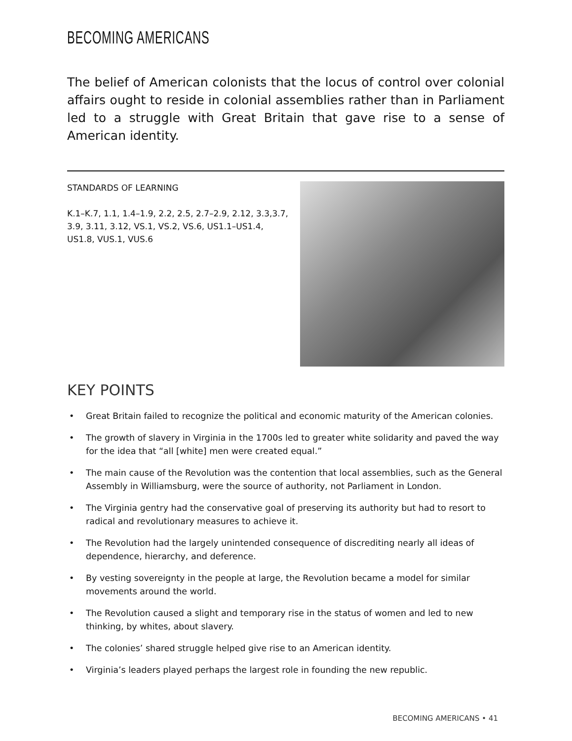BECOMING AMERICANS
The belief of American colonists that the locus of control over colonial affairs ought to reside in colonial assemblies rather than in Parliament led to a struggle with Great Britain that gave rise to a sense of American identity.
STANDARDS OF LEARNING
K.1–K.7, 1.1, 1.4–1.9, 2.2, 2.5, 2.7–2.9, 2.12, 3.3,3.7, 3.9, 3.11, 3.12, VS.1, VS.2, VS.6, US1.1–US1.4, US1.8, VUS.1, VUS.6
KEY POINTS
• Great Britain failed to recognize the political and economic maturity of the American colonies.
• The growth of slavery in Virginia in the 1700s led to greater white solidarity and paved the way for the idea that “all [white] men were created equal.”
• The main cause of the Revolution was the contention that local assemblies, such as the General Assembly in Williamsburg, were the source of authority, not Parliament in London.
• The Virginia gentry had the conservative goal of preserving its authority but had to resort to radical and revolutionary measures to achieve it.
• The Revolution had the largely unintended consequence of discrediting nearly all ideas of dependence, hierarchy, and deference.
• By vesting sovereignty in the people at large, the Revolution became a model for similar movements around the world.
• The Revolution caused a slight and temporary rise in the status of women and led to new thinking, by whites, about slavery.
• The colonies’ shared struggle helped give rise to an American identity.
• Virginia’s leaders played perhaps the largest role in founding the new republic.
BECOMING AMERICANS • 41